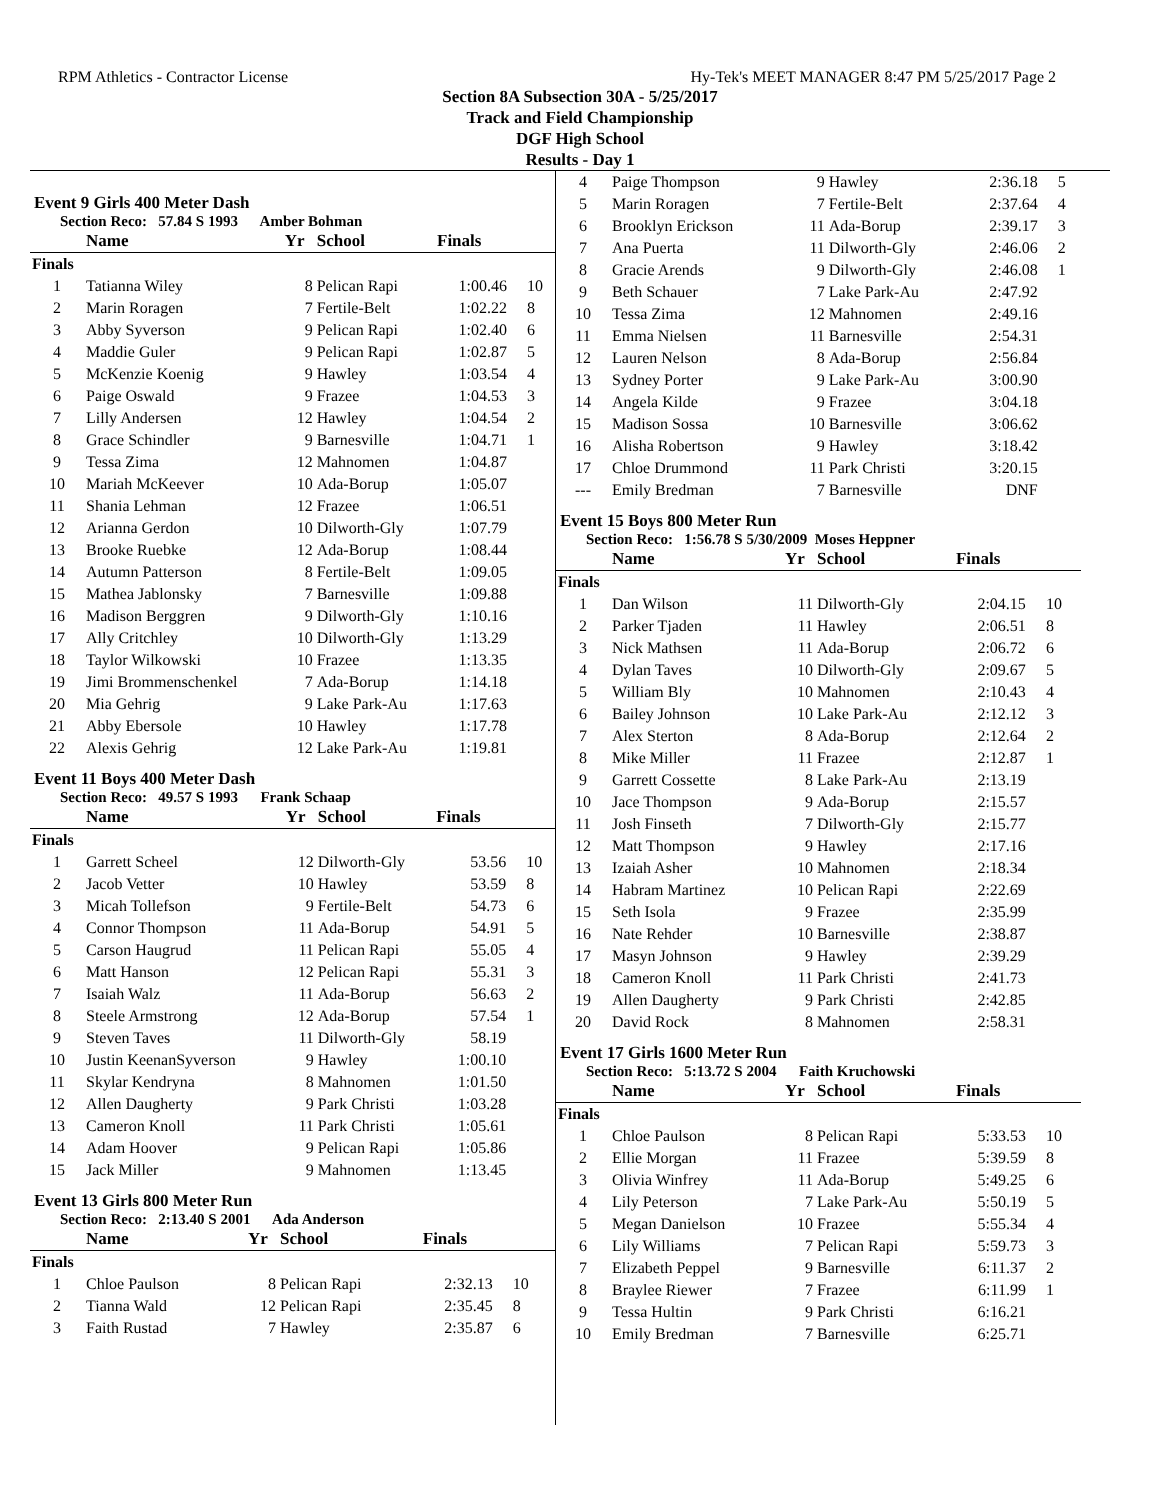RPM Athletics - Contractor License Hy-Tek's MEET MANAGER 8:47 PM 5/25/2017 Page 2
Section 8A Subsection 30A - 5/25/2017
Track and Field Championship
DGF High School
Results - Day 1
Event 9 Girls 400 Meter Dash
Section Reco: 57.84 S 1993 Amber Bohman
| | Name | Yr | School | Finals | |
| --- | --- | --- | --- | --- | --- |
| Finals | | | | | |
| 1 | Tatianna Wiley | 8 | Pelican Rapi | 1:00.46 | 10 |
| 2 | Marin Roragen | 7 | Fertile-Belt | 1:02.22 | 8 |
| 3 | Abby Syverson | 9 | Pelican Rapi | 1:02.40 | 6 |
| 4 | Maddie Guler | 9 | Pelican Rapi | 1:02.87 | 5 |
| 5 | McKenzie Koenig | 9 | Hawley | 1:03.54 | 4 |
| 6 | Paige Oswald | 9 | Frazee | 1:04.53 | 3 |
| 7 | Lilly Andersen | 12 | Hawley | 1:04.54 | 2 |
| 8 | Grace Schindler | 9 | Barnesville | 1:04.71 | 1 |
| 9 | Tessa Zima | 12 | Mahnomen | 1:04.87 | |
| 10 | Mariah McKeever | 10 | Ada-Borup | 1:05.07 | |
| 11 | Shania Lehman | 12 | Frazee | 1:06.51 | |
| 12 | Arianna Gerdon | 10 | Dilworth-Gly | 1:07.79 | |
| 13 | Brooke Ruebke | 12 | Ada-Borup | 1:08.44 | |
| 14 | Autumn Patterson | 8 | Fertile-Belt | 1:09.05 | |
| 15 | Mathea Jablonsky | 7 | Barnesville | 1:09.88 | |
| 16 | Madison Berggren | 9 | Dilworth-Gly | 1:10.16 | |
| 17 | Ally Critchley | 10 | Dilworth-Gly | 1:13.29 | |
| 18 | Taylor Wilkowski | 10 | Frazee | 1:13.35 | |
| 19 | Jimi Brommenschenkel | 7 | Ada-Borup | 1:14.18 | |
| 20 | Mia Gehrig | 9 | Lake Park-Au | 1:17.63 | |
| 21 | Abby Ebersole | 10 | Hawley | 1:17.78 | |
| 22 | Alexis Gehrig | 12 | Lake Park-Au | 1:19.81 | |
Event 11 Boys 400 Meter Dash
Section Reco: 49.57 S 1993 Frank Schaap
| | Name | Yr | School | Finals | |
| --- | --- | --- | --- | --- | --- |
| Finals | | | | | |
| 1 | Garrett Scheel | 12 | Dilworth-Gly | 53.56 | 10 |
| 2 | Jacob Vetter | 10 | Hawley | 53.59 | 8 |
| 3 | Micah Tollefson | 9 | Fertile-Belt | 54.73 | 6 |
| 4 | Connor Thompson | 11 | Ada-Borup | 54.91 | 5 |
| 5 | Carson Haugrud | 11 | Pelican Rapi | 55.05 | 4 |
| 6 | Matt Hanson | 12 | Pelican Rapi | 55.31 | 3 |
| 7 | Isaiah Walz | 11 | Ada-Borup | 56.63 | 2 |
| 8 | Steele Armstrong | 12 | Ada-Borup | 57.54 | 1 |
| 9 | Steven Taves | 11 | Dilworth-Gly | 58.19 | |
| 10 | Justin KeenanSyverson | 9 | Hawley | 1:00.10 | |
| 11 | Skylar Kendryna | 8 | Mahnomen | 1:01.50 | |
| 12 | Allen Daugherty | 9 | Park Christi | 1:03.28 | |
| 13 | Cameron Knoll | 11 | Park Christi | 1:05.61 | |
| 14 | Adam Hoover | 9 | Pelican Rapi | 1:05.86 | |
| 15 | Jack Miller | 9 | Mahnomen | 1:13.45 | |
Event 13 Girls 800 Meter Run
Section Reco: 2:13.40 S 2001 Ada Anderson
| | Name | Yr | School | Finals | |
| --- | --- | --- | --- | --- | --- |
| Finals | | | | | |
| 1 | Chloe Paulson | 8 | Pelican Rapi | 2:32.13 | 10 |
| 2 | Tianna Wald | 12 | Pelican Rapi | 2:35.45 | 8 |
| 3 | Faith Rustad | 7 | Hawley | 2:35.87 | 6 |
| 4 | Paige Thompson | 9 | Hawley | 2:36.18 | 5 |
| 5 | Marin Roragen | 7 | Fertile-Belt | 2:37.64 | 4 |
| 6 | Brooklyn Erickson | 11 | Ada-Borup | 2:39.17 | 3 |
| 7 | Ana Puerta | 11 | Dilworth-Gly | 2:46.06 | 2 |
| 8 | Gracie Arends | 9 | Dilworth-Gly | 2:46.08 | 1 |
| 9 | Beth Schauer | 7 | Lake Park-Au | 2:47.92 | |
| 10 | Tessa Zima | 12 | Mahnomen | 2:49.16 | |
| 11 | Emma Nielsen | 11 | Barnesville | 2:54.31 | |
| 12 | Lauren Nelson | 8 | Ada-Borup | 2:56.84 | |
| 13 | Sydney Porter | 9 | Lake Park-Au | 3:00.90 | |
| 14 | Angela Kilde | 9 | Frazee | 3:04.18 | |
| 15 | Madison Sossa | 10 | Barnesville | 3:06.62 | |
| 16 | Alisha Robertson | 9 | Hawley | 3:18.42 | |
| 17 | Chloe Drummond | 11 | Park Christi | 3:20.15 | |
| --- | Emily Bredman | 7 | Barnesville | DNF | |
Event 15 Boys 800 Meter Run
Section Reco: 1:56.78 S 5/30/2009 Moses Heppner
| | Name | Yr | School | Finals | |
| --- | --- | --- | --- | --- | --- |
| Finals | | | | | |
| 1 | Dan Wilson | 11 | Dilworth-Gly | 2:04.15 | 10 |
| 2 | Parker Tjaden | 11 | Hawley | 2:06.51 | 8 |
| 3 | Nick Mathsen | 11 | Ada-Borup | 2:06.72 | 6 |
| 4 | Dylan Taves | 10 | Dilworth-Gly | 2:09.67 | 5 |
| 5 | William Bly | 10 | Mahnomen | 2:10.43 | 4 |
| 6 | Bailey Johnson | 10 | Lake Park-Au | 2:12.12 | 3 |
| 7 | Alex Sterton | 8 | Ada-Borup | 2:12.64 | 2 |
| 8 | Mike Miller | 11 | Frazee | 2:12.87 | 1 |
| 9 | Garrett Cossette | 8 | Lake Park-Au | 2:13.19 | |
| 10 | Jace Thompson | 9 | Ada-Borup | 2:15.57 | |
| 11 | Josh Finseth | 7 | Dilworth-Gly | 2:15.77 | |
| 12 | Matt Thompson | 9 | Hawley | 2:17.16 | |
| 13 | Izaiah Asher | 10 | Mahnomen | 2:18.34 | |
| 14 | Habram Martinez | 10 | Pelican Rapi | 2:22.69 | |
| 15 | Seth Isola | 9 | Frazee | 2:35.99 | |
| 16 | Nate Rehder | 10 | Barnesville | 2:38.87 | |
| 17 | Masyn Johnson | 9 | Hawley | 2:39.29 | |
| 18 | Cameron Knoll | 11 | Park Christi | 2:41.73 | |
| 19 | Allen Daugherty | 9 | Park Christi | 2:42.85 | |
| 20 | David Rock | 8 | Mahnomen | 2:58.31 | |
Event 17 Girls 1600 Meter Run
Section Reco: 5:13.72 S 2004 Faith Kruchowski
| | Name | Yr | School | Finals | |
| --- | --- | --- | --- | --- | --- |
| Finals | | | | | |
| 1 | Chloe Paulson | 8 | Pelican Rapi | 5:33.53 | 10 |
| 2 | Ellie Morgan | 11 | Frazee | 5:39.59 | 8 |
| 3 | Olivia Winfrey | 11 | Ada-Borup | 5:49.25 | 6 |
| 4 | Lily Peterson | 7 | Lake Park-Au | 5:50.19 | 5 |
| 5 | Megan Danielson | 10 | Frazee | 5:55.34 | 4 |
| 6 | Lily Williams | 7 | Pelican Rapi | 5:59.73 | 3 |
| 7 | Elizabeth Peppel | 9 | Barnesville | 6:11.37 | 2 |
| 8 | Braylee Riewer | 7 | Frazee | 6:11.99 | 1 |
| 9 | Tessa Hultin | 9 | Park Christi | 6:16.21 | |
| 10 | Emily Bredman | 7 | Barnesville | 6:25.71 | |